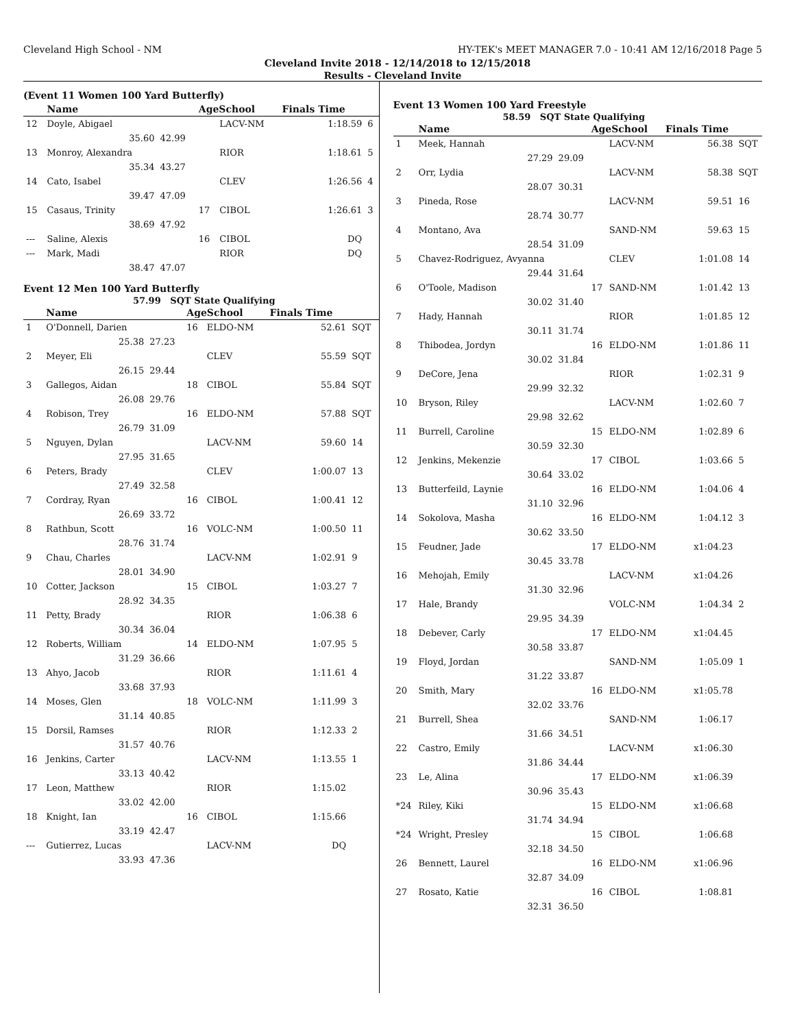Cleveland High School - NM HY-TEK's MEET MANAGER 7.0 - 10:41 AM 12/16/2018 Page 5
Cleveland Invite 2018 - 12/14/2018 to 12/15/2018
Results - Cleveland Invite
(Event 11 Women 100 Yard Butterfly)
| | Name | | AgeSchool | | Finals Time | |
| --- | --- | --- | --- | --- | --- | --- |
| 12 | Doyle, Abigael | | | LACV-NM | 1:18.59 | 6 |
| | 35.60 | 42.99 | | | | |
| 13 | Monroy, Alexandra | | | RIOR | 1:18.61 | 5 |
| | 35.34 | 43.27 | | | | |
| 14 | Cato, Isabel | | | CLEV | 1:26.56 | 4 |
| | 39.47 | 47.09 | | | | |
| 15 | Casaus, Trinity | | 17 | CIBOL | 1:26.61 | 3 |
| | 38.69 | 47.92 | | | | |
| --- | Saline, Alexis | | 16 | CIBOL | DQ | |
| --- | Mark, Madi | | | RIOR | DQ | |
| | 38.47 | 47.07 | | | | |
Event 12 Men 100 Yard Butterfly
57.99 SQT State Qualifying
| | Name | | AgeSchool | | Finals Time | |
| --- | --- | --- | --- | --- | --- | --- |
| 1 | O'Donnell, Darien | | 16 | ELDO-NM | 52.61 | SQT |
| | 25.38 | 27.23 | | | | |
| 2 | Meyer, Eli | | | CLEV | 55.59 | SQT |
| | 26.15 | 29.44 | | | | |
| 3 | Gallegos, Aidan | | 18 | CIBOL | 55.84 | SQT |
| | 26.08 | 29.76 | | | | |
| 4 | Robison, Trey | | 16 | ELDO-NM | 57.88 | SQT |
| | 26.79 | 31.09 | | | | |
| 5 | Nguyen, Dylan | | | LACV-NM | 59.60 | 14 |
| | 27.95 | 31.65 | | | | |
| 6 | Peters, Brady | | | CLEV | 1:00.07 | 13 |
| | 27.49 | 32.58 | | | | |
| 7 | Cordray, Ryan | | 16 | CIBOL | 1:00.41 | 12 |
| | 26.69 | 33.72 | | | | |
| 8 | Rathbun, Scott | | 16 | VOLC-NM | 1:00.50 | 11 |
| | 28.76 | 31.74 | | | | |
| 9 | Chau, Charles | | | LACV-NM | 1:02.91 | 9 |
| | 28.01 | 34.90 | | | | |
| 10 | Cotter, Jackson | | 15 | CIBOL | 1:03.27 | 7 |
| | 28.92 | 34.35 | | | | |
| 11 | Petty, Brady | | | RIOR | 1:06.38 | 6 |
| | 30.34 | 36.04 | | | | |
| 12 | Roberts, William | | 14 | ELDO-NM | 1:07.95 | 5 |
| | 31.29 | 36.66 | | | | |
| 13 | Ahyo, Jacob | | | RIOR | 1:11.61 | 4 |
| | 33.68 | 37.93 | | | | |
| 14 | Moses, Glen | | 18 | VOLC-NM | 1:11.99 | 3 |
| | 31.14 | 40.85 | | | | |
| 15 | Dorsil, Ramses | | | RIOR | 1:12.33 | 2 |
| | 31.57 | 40.76 | | | | |
| 16 | Jenkins, Carter | | | LACV-NM | 1:13.55 | 1 |
| | 33.13 | 40.42 | | | | |
| 17 | Leon, Matthew | | | RIOR | 1:15.02 | |
| | 33.02 | 42.00 | | | | |
| 18 | Knight, Ian | | 16 | CIBOL | 1:15.66 | |
| | 33.19 | 42.47 | | | | |
| --- | Gutierrez, Lucas | | | LACV-NM | DQ | |
| | 33.93 | 47.36 | | | | |
Event 13 Women 100 Yard Freestyle
58.59 SQT State Qualifying
| | Name | | AgeSchool | | Finals Time | |
| --- | --- | --- | --- | --- | --- | --- |
| 1 | Meek, Hannah | | | LACV-NM | 56.38 | SQT |
| | 27.29 | 29.09 | | | | |
| 2 | Orr, Lydia | | | LACV-NM | 58.38 | SQT |
| | 28.07 | 30.31 | | | | |
| 3 | Pineda, Rose | | | LACV-NM | 59.51 | 16 |
| | 28.74 | 30.77 | | | | |
| 4 | Montano, Ava | | | SAND-NM | 59.63 | 15 |
| | 28.54 | 31.09 | | | | |
| 5 | Chavez-Rodriguez, Avyanna | | | CLEV | 1:01.08 | 14 |
| | 29.44 | 31.64 | | | | |
| 6 | O'Toole, Madison | | 17 | SAND-NM | 1:01.42 | 13 |
| | 30.02 | 31.40 | | | | |
| 7 | Hady, Hannah | | | RIOR | 1:01.85 | 12 |
| | 30.11 | 31.74 | | | | |
| 8 | Thibodea, Jordyn | | 16 | ELDO-NM | 1:01.86 | 11 |
| | 30.02 | 31.84 | | | | |
| 9 | DeCore, Jena | | | RIOR | 1:02.31 | 9 |
| | 29.99 | 32.32 | | | | |
| 10 | Bryson, Riley | | | LACV-NM | 1:02.60 | 7 |
| | 29.98 | 32.62 | | | | |
| 11 | Burrell, Caroline | | 15 | ELDO-NM | 1:02.89 | 6 |
| | 30.59 | 32.30 | | | | |
| 12 | Jenkins, Mekenzie | | 17 | CIBOL | 1:03.66 | 5 |
| | 30.64 | 33.02 | | | | |
| 13 | Butterfeild, Laynie | | 16 | ELDO-NM | 1:04.06 | 4 |
| | 31.10 | 32.96 | | | | |
| 14 | Sokolova, Masha | | 16 | ELDO-NM | 1:04.12 | 3 |
| | 30.62 | 33.50 | | | | |
| 15 | Feudner, Jade | | 17 | ELDO-NM | x1:04.23 | |
| | 30.45 | 33.78 | | | | |
| 16 | Mehojah, Emily | | | LACV-NM | x1:04.26 | |
| | 31.30 | 32.96 | | | | |
| 17 | Hale, Brandy | | | VOLC-NM | 1:04.34 | 2 |
| | 29.95 | 34.39 | | | | |
| 18 | Debever, Carly | | 17 | ELDO-NM | x1:04.45 | |
| | 30.58 | 33.87 | | | | |
| 19 | Floyd, Jordan | | | SAND-NM | 1:05.09 | 1 |
| | 31.22 | 33.87 | | | | |
| 20 | Smith, Mary | | 16 | ELDO-NM | x1:05.78 | |
| | 32.02 | 33.76 | | | | |
| 21 | Burrell, Shea | | | SAND-NM | 1:06.17 | |
| | 31.66 | 34.51 | | | | |
| 22 | Castro, Emily | | | LACV-NM | x1:06.30 | |
| | 31.86 | 34.44 | | | | |
| 23 | Le, Alina | | 17 | ELDO-NM | x1:06.39 | |
| | 30.96 | 35.43 | | | | |
| *24 | Riley, Kiki | | 15 | ELDO-NM | x1:06.68 | |
| | 31.74 | 34.94 | | | | |
| *24 | Wright, Presley | | 15 | CIBOL | 1:06.68 | |
| | 32.18 | 34.50 | | | | |
| 26 | Bennett, Laurel | | 16 | ELDO-NM | x1:06.96 | |
| | 32.87 | 34.09 | | | | |
| 27 | Rosato, Katie | | 16 | CIBOL | 1:08.81 | |
| | 32.31 | 36.50 | | | | |